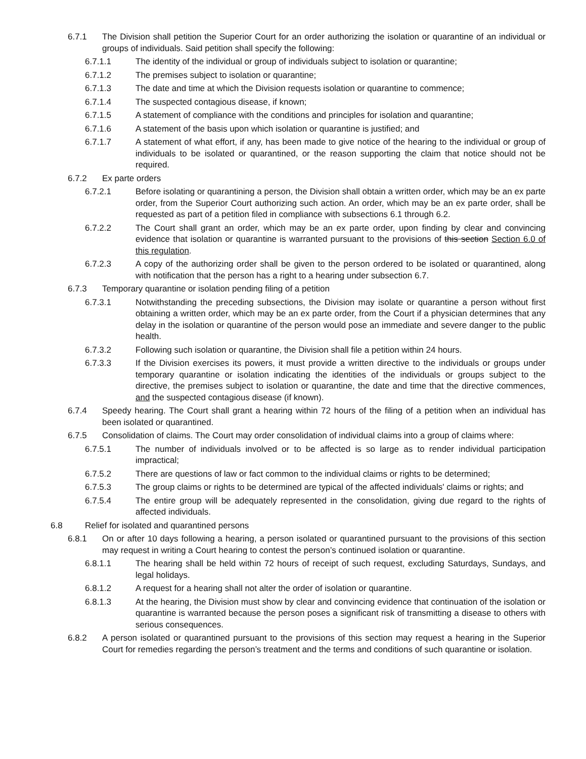6.7.1 The Division shall petition the Superior Court for an order authorizing the isolation or quarantine of an individual or groups of individuals. Said petition shall specify the following:
6.7.1.1 The identity of the individual or group of individuals subject to isolation or quarantine;
6.7.1.2 The premises subject to isolation or quarantine;
6.7.1.3 The date and time at which the Division requests isolation or quarantine to commence;
6.7.1.4 The suspected contagious disease, if known;
6.7.1.5 A statement of compliance with the conditions and principles for isolation and quarantine;
6.7.1.6 A statement of the basis upon which isolation or quarantine is justified; and
6.7.1.7 A statement of what effort, if any, has been made to give notice of the hearing to the individual or group of individuals to be isolated or quarantined, or the reason supporting the claim that notice should not be required.
6.7.2 Ex parte orders
6.7.2.1 Before isolating or quarantining a person, the Division shall obtain a written order, which may be an ex parte order, from the Superior Court authorizing such action. An order, which may be an ex parte order, shall be requested as part of a petition filed in compliance with subsections 6.1 through 6.2.
6.7.2.2 The Court shall grant an order, which may be an ex parte order, upon finding by clear and convincing evidence that isolation or quarantine is warranted pursuant to the provisions of this section Section 6.0 of this regulation.
6.7.2.3 A copy of the authorizing order shall be given to the person ordered to be isolated or quarantined, along with notification that the person has a right to a hearing under subsection 6.7.
6.7.3 Temporary quarantine or isolation pending filing of a petition
6.7.3.1 Notwithstanding the preceding subsections, the Division may isolate or quarantine a person without first obtaining a written order, which may be an ex parte order, from the Court if a physician determines that any delay in the isolation or quarantine of the person would pose an immediate and severe danger to the public health.
6.7.3.2 Following such isolation or quarantine, the Division shall file a petition within 24 hours.
6.7.3.3 If the Division exercises its powers, it must provide a written directive to the individuals or groups under temporary quarantine or isolation indicating the identities of the individuals or groups subject to the directive, the premises subject to isolation or quarantine, the date and time that the directive commences, and the suspected contagious disease (if known).
6.7.4 Speedy hearing. The Court shall grant a hearing within 72 hours of the filing of a petition when an individual has been isolated or quarantined.
6.7.5 Consolidation of claims. The Court may order consolidation of individual claims into a group of claims where:
6.7.5.1 The number of individuals involved or to be affected is so large as to render individual participation impractical;
6.7.5.2 There are questions of law or fact common to the individual claims or rights to be determined;
6.7.5.3 The group claims or rights to be determined are typical of the affected individuals' claims or rights; and
6.7.5.4 The entire group will be adequately represented in the consolidation, giving due regard to the rights of affected individuals.
6.8 Relief for isolated and quarantined persons
6.8.1 On or after 10 days following a hearing, a person isolated or quarantined pursuant to the provisions of this section may request in writing a Court hearing to contest the person’s continued isolation or quarantine.
6.8.1.1 The hearing shall be held within 72 hours of receipt of such request, excluding Saturdays, Sundays, and legal holidays.
6.8.1.2 A request for a hearing shall not alter the order of isolation or quarantine.
6.8.1.3 At the hearing, the Division must show by clear and convincing evidence that continuation of the isolation or quarantine is warranted because the person poses a significant risk of transmitting a disease to others with serious consequences.
6.8.2 A person isolated or quarantined pursuant to the provisions of this section may request a hearing in the Superior Court for remedies regarding the person’s treatment and the terms and conditions of such quarantine or isolation.